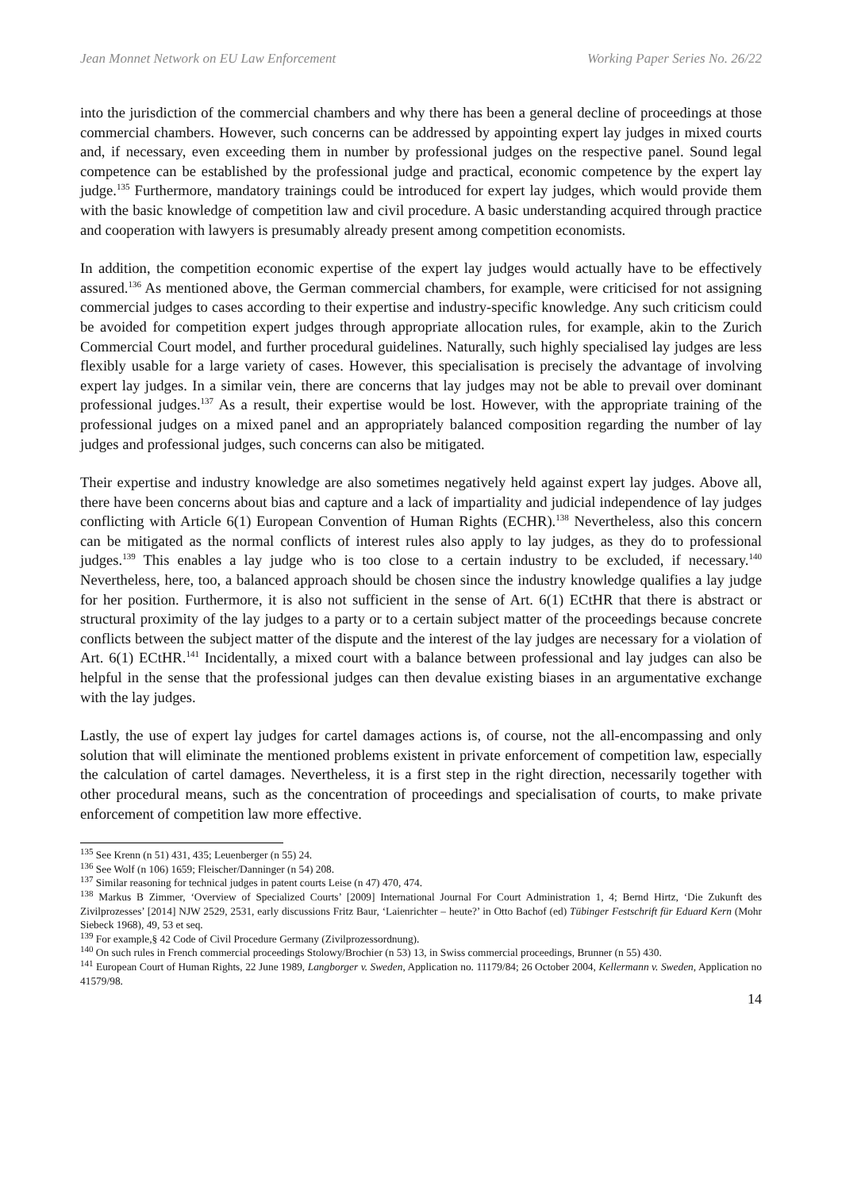Jean Monnet Network on EU Law Enforcement Working Paper Series No. 26/22
into the jurisdiction of the commercial chambers and why there has been a general decline of proceedings at those commercial chambers. However, such concerns can be addressed by appointing expert lay judges in mixed courts and, if necessary, even exceeding them in number by professional judges on the respective panel. Sound legal competence can be established by the professional judge and practical, economic competence by the expert lay judge.<sup>135</sup> Furthermore, mandatory trainings could be introduced for expert lay judges, which would provide them with the basic knowledge of competition law and civil procedure. A basic understanding acquired through practice and cooperation with lawyers is presumably already present among competition economists.
In addition, the competition economic expertise of the expert lay judges would actually have to be effectively assured.<sup>136</sup> As mentioned above, the German commercial chambers, for example, were criticised for not assigning commercial judges to cases according to their expertise and industry-specific knowledge. Any such criticism could be avoided for competition expert judges through appropriate allocation rules, for example, akin to the Zurich Commercial Court model, and further procedural guidelines. Naturally, such highly specialised lay judges are less flexibly usable for a large variety of cases. However, this specialisation is precisely the advantage of involving expert lay judges. In a similar vein, there are concerns that lay judges may not be able to prevail over dominant professional judges.<sup>137</sup> As a result, their expertise would be lost. However, with the appropriate training of the professional judges on a mixed panel and an appropriately balanced composition regarding the number of lay judges and professional judges, such concerns can also be mitigated.
Their expertise and industry knowledge are also sometimes negatively held against expert lay judges. Above all, there have been concerns about bias and capture and a lack of impartiality and judicial independence of lay judges conflicting with Article 6(1) European Convention of Human Rights (ECHR).<sup>138</sup> Nevertheless, also this concern can be mitigated as the normal conflicts of interest rules also apply to lay judges, as they do to professional judges.<sup>139</sup> This enables a lay judge who is too close to a certain industry to be excluded, if necessary.<sup>140</sup> Nevertheless, here, too, a balanced approach should be chosen since the industry knowledge qualifies a lay judge for her position. Furthermore, it is also not sufficient in the sense of Art. 6(1) ECtHR that there is abstract or structural proximity of the lay judges to a party or to a certain subject matter of the proceedings because concrete conflicts between the subject matter of the dispute and the interest of the lay judges are necessary for a violation of Art. 6(1) ECtHR.<sup>141</sup> Incidentally, a mixed court with a balance between professional and lay judges can also be helpful in the sense that the professional judges can then devalue existing biases in an argumentative exchange with the lay judges.
Lastly, the use of expert lay judges for cartel damages actions is, of course, not the all-encompassing and only solution that will eliminate the mentioned problems existent in private enforcement of competition law, especially the calculation of cartel damages. Nevertheless, it is a first step in the right direction, necessarily together with other procedural means, such as the concentration of proceedings and specialisation of courts, to make private enforcement of competition law more effective.
<sup>135</sup> See Krenn (n 51) 431, 435; Leuenberger (n 55) 24.
<sup>136</sup> See Wolf (n 106) 1659; Fleischer/Danninger (n 54) 208.
<sup>137</sup> Similar reasoning for technical judges in patent courts Leise (n 47) 470, 474.
<sup>138</sup> Markus B Zimmer, ‘Overview of Specialized Courts’ [2009] International Journal For Court Administration 1, 4; Bernd Hirtz, ‘Die Zukunft des Zivilprozesses’ [2014] NJW 2529, 2531, early discussions Fritz Baur, ‘Laienrichter – heute?’ in Otto Bachof (ed) Tübinger Festschrift für Eduard Kern (Mohr Siebeck 1968), 49, 53 et seq.
<sup>139</sup> For example,§ 42 Code of Civil Procedure Germany (Zivilprozessordnung).
<sup>140</sup> On such rules in French commercial proceedings Stolowy/Brochier (n 53) 13, in Swiss commercial proceedings, Brunner (n 55) 430.
<sup>141</sup> European Court of Human Rights, 22 June 1989, Langborger v. Sweden, Application no. 11179/84; 26 October 2004, Kellermann v. Sweden, Application no 41579/98.
14